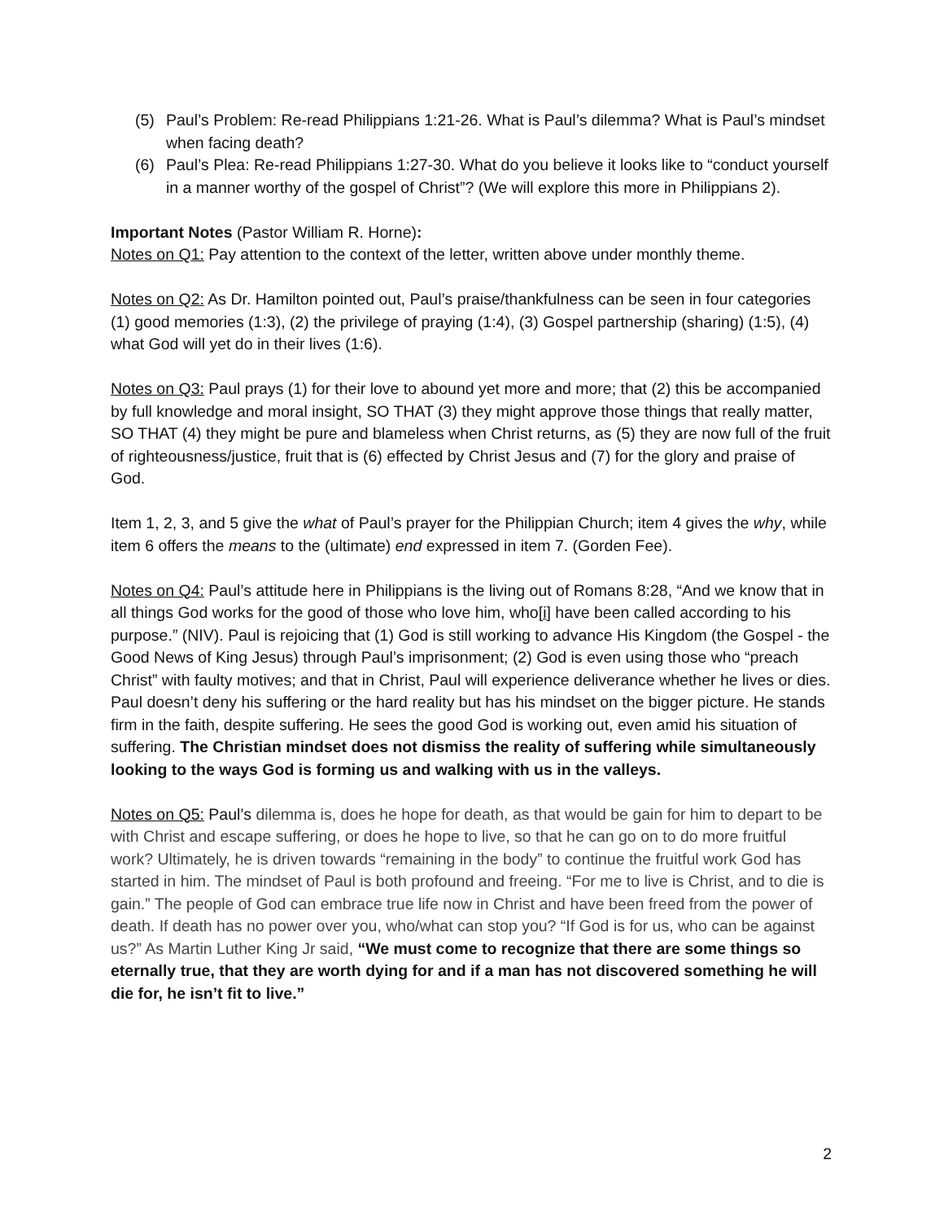(5) Paul’s Problem: Re-read Philippians 1:21-26. What is Paul’s dilemma? What is Paul’s mindset when facing death?
(6) Paul’s Plea: Re-read Philippians 1:27-30. What do you believe it looks like to “conduct yourself in a manner worthy of the gospel of Christ”? (We will explore this more in Philippians 2).
Important Notes (Pastor William R. Horne):
Notes on Q1: Pay attention to the context of the letter, written above under monthly theme.
Notes on Q2: As Dr. Hamilton pointed out, Paul’s praise/thankfulness can be seen in four categories (1) good memories (1:3), (2) the privilege of praying (1:4), (3) Gospel partnership (sharing) (1:5), (4) what God will yet do in their lives (1:6).
Notes on Q3: Paul prays (1) for their love to abound yet more and more; that (2) this be accompanied by full knowledge and moral insight, SO THAT (3) they might approve those things that really matter, SO THAT (4) they might be pure and blameless when Christ returns, as (5) they are now full of the fruit of righteousness/justice, fruit that is (6) effected by Christ Jesus and (7) for the glory and praise of God.
Item 1, 2, 3, and 5 give the what of Paul’s prayer for the Philippian Church; item 4 gives the why, while item 6 offers the means to the (ultimate) end expressed in item 7. (Gorden Fee).
Notes on Q4: Paul’s attitude here in Philippians is the living out of Romans 8:28, “And we know that in all things God works for the good of those who love him, who[i] have been called according to his purpose.” (NIV). Paul is rejoicing that (1) God is still working to advance His Kingdom (the Gospel - the Good News of King Jesus) through Paul’s imprisonment; (2) God is even using those who “preach Christ” with faulty motives; and that in Christ, Paul will experience deliverance whether he lives or dies. Paul doesn’t deny his suffering or the hard reality but has his mindset on the bigger picture. He stands firm in the faith, despite suffering. He sees the good God is working out, even amid his situation of suffering. The Christian mindset does not dismiss the reality of suffering while simultaneously looking to the ways God is forming us and walking with us in the valleys.
Notes on Q5: Paul’s dilemma is, does he hope for death, as that would be gain for him to depart to be with Christ and escape suffering, or does he hope to live, so that he can go on to do more fruitful work? Ultimately, he is driven towards “remaining in the body” to continue the fruitful work God has started in him. The mindset of Paul is both profound and freeing. “For me to live is Christ, and to die is gain.” The people of God can embrace true life now in Christ and have been freed from the power of death. If death has no power over you, who/what can stop you? “If God is for us, who can be against us?” As Martin Luther King Jr said, “We must come to recognize that there are some things so eternally true, that they are worth dying for and if a man has not discovered something he will die for, he isn’t fit to live.”
2